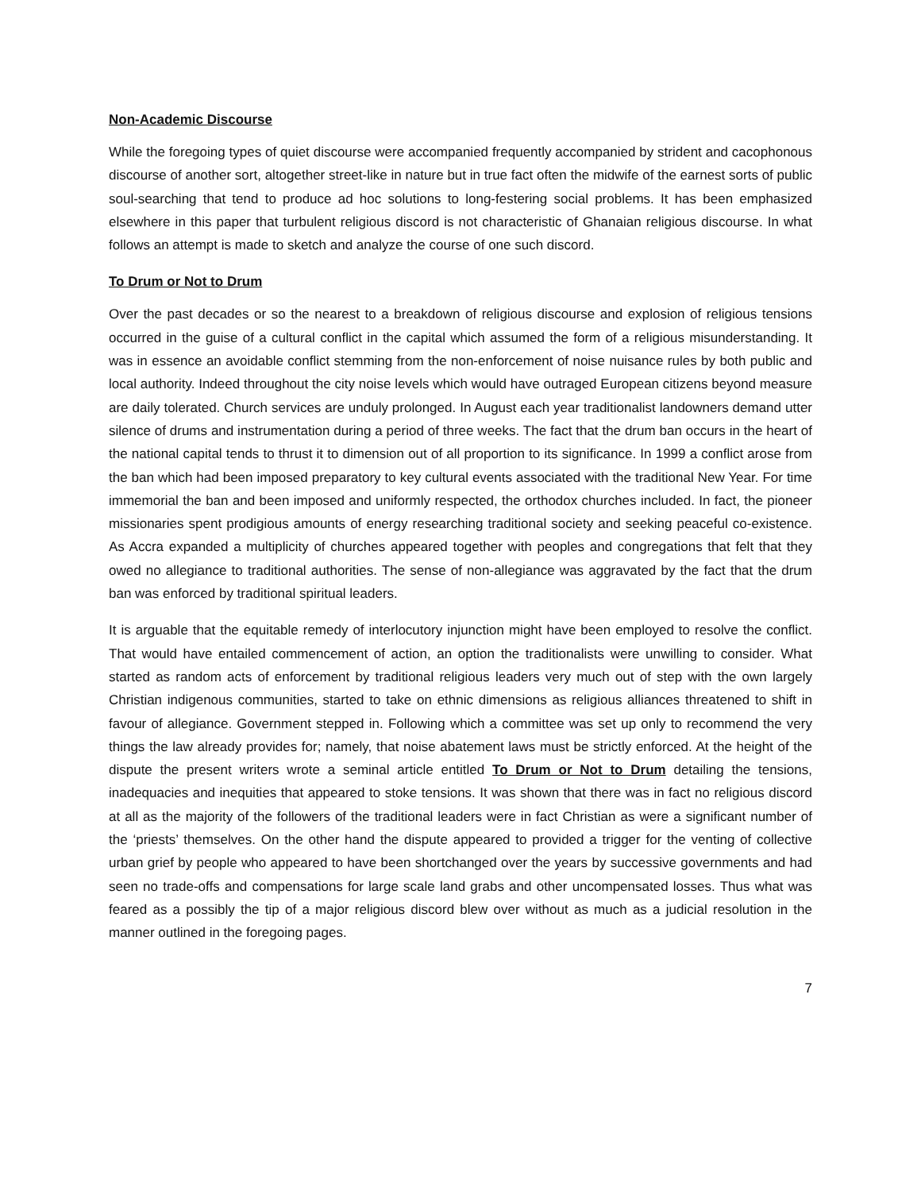Non-Academic Discourse
While the foregoing types of quiet discourse were accompanied frequently accompanied by strident and cacophonous discourse of another sort, altogether street-like in nature but in true fact often the midwife of the earnest sorts of public soul-searching that tend to produce ad hoc solutions to long-festering social problems. It has been emphasized elsewhere in this paper that turbulent religious discord is not characteristic of Ghanaian religious discourse. In what follows an attempt is made to sketch and analyze the course of one such discord.
To Drum or Not to Drum
Over the past decades or so the nearest to a breakdown of religious discourse and explosion of religious tensions occurred in the guise of a cultural conflict in the capital which assumed the form of a religious misunderstanding. It was in essence an avoidable conflict stemming from the non-enforcement of noise nuisance rules by both public and local authority. Indeed throughout the city noise levels which would have outraged European citizens beyond measure are daily tolerated. Church services are unduly prolonged. In August each year traditionalist landowners demand utter silence of drums and instrumentation during a period of three weeks. The fact that the drum ban occurs in the heart of the national capital tends to thrust it to dimension out of all proportion to its significance. In 1999 a conflict arose from the ban which had been imposed preparatory to key cultural events associated with the traditional New Year. For time immemorial the ban and been imposed and uniformly respected, the orthodox churches included. In fact, the pioneer missionaries spent prodigious amounts of energy researching traditional society and seeking peaceful co-existence. As Accra expanded a multiplicity of churches appeared together with peoples and congregations that felt that they owed no allegiance to traditional authorities. The sense of non-allegiance was aggravated by the fact that the drum ban was enforced by traditional spiritual leaders.
It is arguable that the equitable remedy of interlocutory injunction might have been employed to resolve the conflict. That would have entailed commencement of action, an option the traditionalists were unwilling to consider. What started as random acts of enforcement by traditional religious leaders very much out of step with the own largely Christian indigenous communities, started to take on ethnic dimensions as religious alliances threatened to shift in favour of allegiance. Government stepped in. Following which a committee was set up only to recommend the very things the law already provides for; namely, that noise abatement laws must be strictly enforced. At the height of the dispute the present writers wrote a seminal article entitled To Drum or Not to Drum detailing the tensions, inadequacies and inequities that appeared to stoke tensions. It was shown that there was in fact no religious discord at all as the majority of the followers of the traditional leaders were in fact Christian as were a significant number of the ‘priests’ themselves. On the other hand the dispute appeared to provided a trigger for the venting of collective urban grief by people who appeared to have been shortchanged over the years by successive governments and had seen no trade-offs and compensations for large scale land grabs and other uncompensated losses. Thus what was feared as a possibly the tip of a major religious discord blew over without as much as a judicial resolution in the manner outlined in the foregoing pages.
7